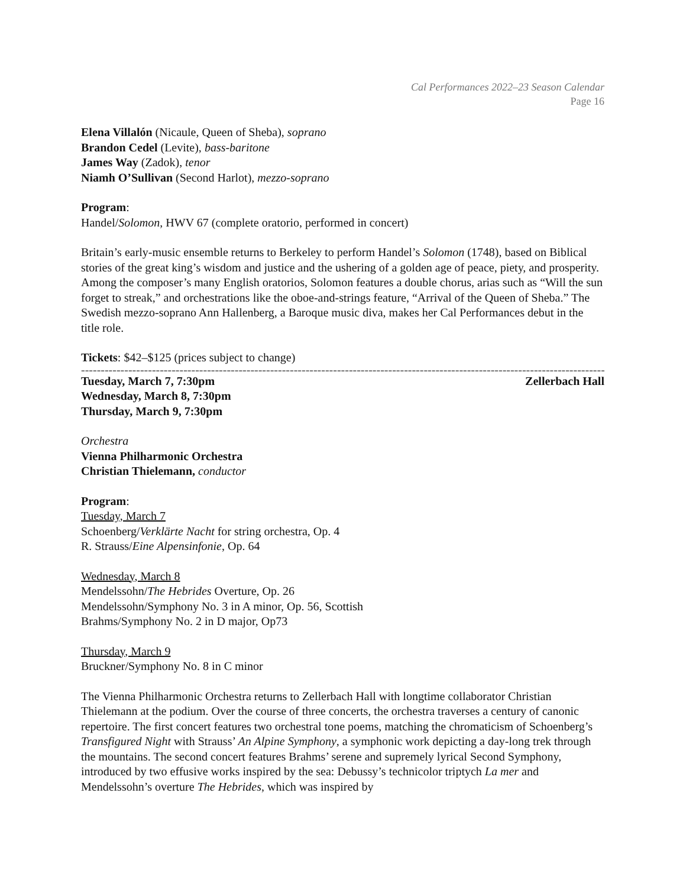Cal Performances 2022–23 Season Calendar
Page 16
Elena Villalón (Nicaule, Queen of Sheba), soprano
Brandon Cedel (Levite), bass-baritone
James Way (Zadok), tenor
Niamh O’Sullivan (Second Harlot), mezzo-soprano
Program:
Handel/Solomon, HWV 67 (complete oratorio, performed in concert)
Britain’s early-music ensemble returns to Berkeley to perform Handel’s Solomon (1748), based on Biblical stories of the great king’s wisdom and justice and the ushering of a golden age of peace, piety, and prosperity. Among the composer’s many English oratorios, Solomon features a double chorus, arias such as “Will the sun forget to streak,” and orchestrations like the oboe-and-strings feature, “Arrival of the Queen of Sheba.” The Swedish mezzo-soprano Ann Hallenberg, a Baroque music diva, makes her Cal Performances debut in the title role.
Tickets: $42–$125 (prices subject to change)
------------------------------------------------------------------------------------------------------------------------------------------------------
Tuesday, March 7, 7:30pm Zellerbach Hall
Wednesday, March 8, 7:30pm
Thursday, March 9, 7:30pm
Orchestra
Vienna Philharmonic Orchestra
Christian Thielemann, conductor
Program:
Tuesday, March 7
Schoenberg/Verklärte Nacht for string orchestra, Op. 4
R. Strauss/Eine Alpensinfonie, Op. 64
Wednesday, March 8
Mendelssohn/The Hebrides Overture, Op. 26
Mendelssohn/Symphony No. 3 in A minor, Op. 56, Scottish
Brahms/Symphony No. 2 in D major, Op73
Thursday, March 9
Bruckner/Symphony No. 8 in C minor
The Vienna Philharmonic Orchestra returns to Zellerbach Hall with longtime collaborator Christian Thielemann at the podium. Over the course of three concerts, the orchestra traverses a century of canonic repertoire. The first concert features two orchestral tone poems, matching the chromaticism of Schoenberg’s Transfigured Night with Strauss’ An Alpine Symphony, a symphonic work depicting a day-long trek through the mountains. The second concert features Brahms’ serene and supremely lyrical Second Symphony, introduced by two effusive works inspired by the sea: Debussy’s technicolor triptych La mer and Mendelssohn’s overture The Hebrides, which was inspired by